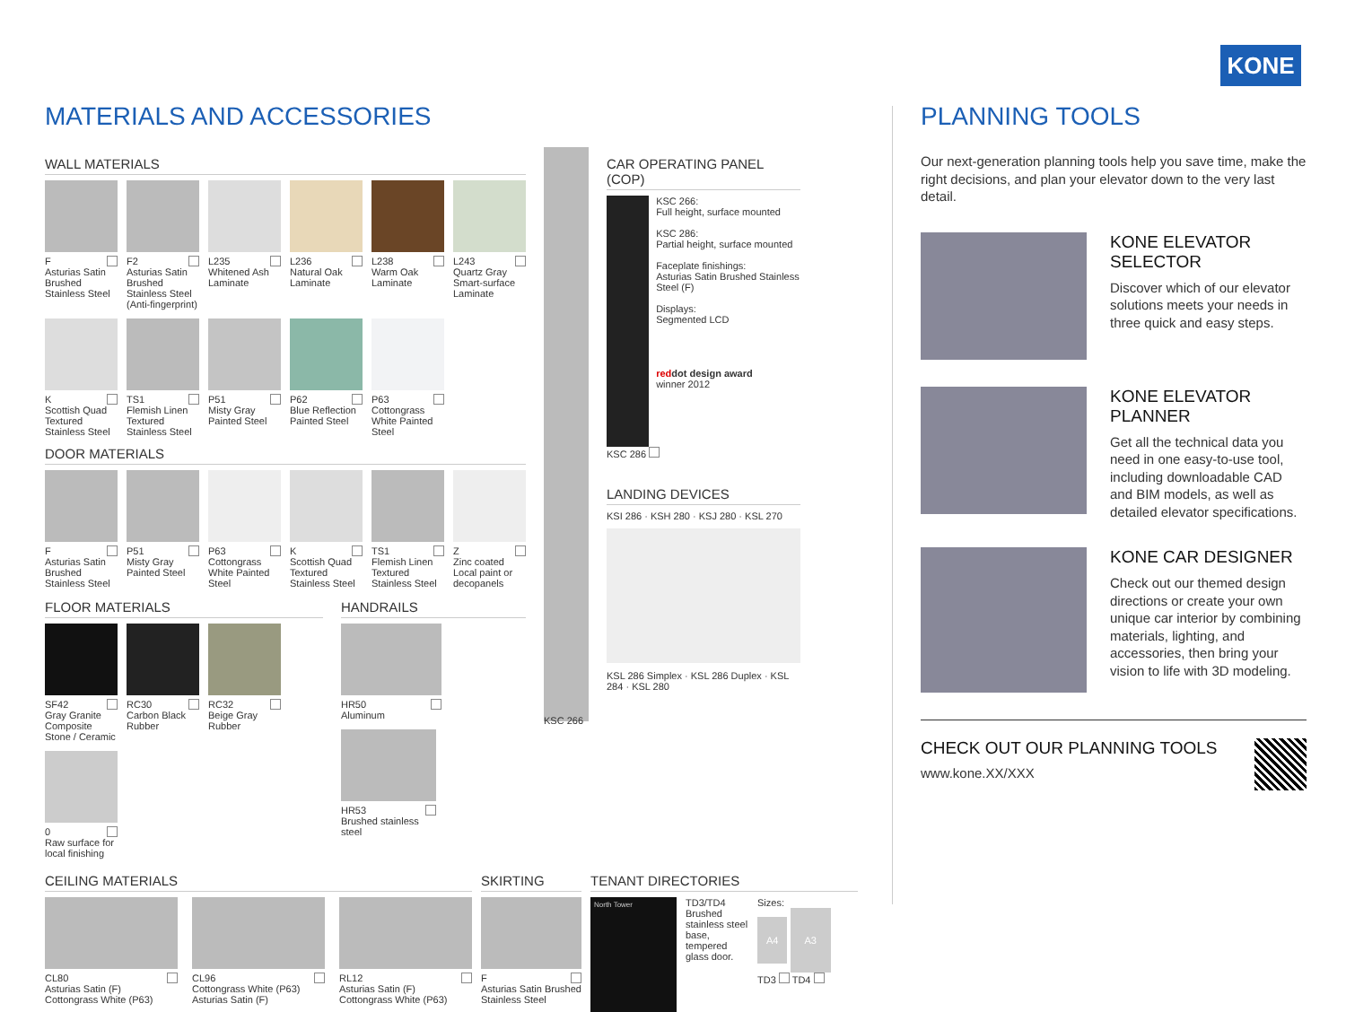KONE
MATERIALS AND ACCESSORIES
WALL MATERIALS
F
Asturias Satin Brushed Stainless Steel
F2
Asturias Satin Brushed Stainless Steel (Anti-fingerprint)
L235
Whitened Ash Laminate
L236
Natural Oak Laminate
L238
Warm Oak Laminate
L243
Quartz Gray Smart-surface Laminate
K
Scottish Quad Textured Stainless Steel
TS1
Flemish Linen Textured Stainless Steel
P51
Misty Gray Painted Steel
P62
Blue Reflection Painted Steel
P63
Cottongrass White Painted Steel
DOOR MATERIALS
F
Asturias Satin Brushed Stainless Steel
P51
Misty Gray Painted Steel
P63
Cottongrass White Painted Steel
K
Scottish Quad Textured Stainless Steel
TS1
Flemish Linen Textured Stainless Steel
Z
Zinc coated Local paint or decopanels
FLOOR MATERIALS
SF42
Gray Granite Composite Stone / Ceramic
RC30
Carbon Black Rubber
RC32
Beige Gray Rubber
0
Raw surface for local finishing
HANDRAILS
HR50
Aluminum
HR53
Brushed stainless steel
KSC 266
CAR OPERATING PANEL (COP)
KSC 266:
Full height, surface mounted
KSC 286:
Partial height, surface mounted
Faceplate finishings:
Asturias Satin Brushed Stainless Steel (F)
Displays:
Segmented LCD
red dot design award
winner 2012
KSC 286
LANDING DEVICES
KSI 286 · KSH 280 · KSJ 280 · KSL 270
KSL 286 Simplex · KSL 286 Duplex · KSL 284 · KSL 280
CEILING MATERIALS
CL80
Asturias Satin (F)
Cottongrass White (P63)
CL96
Cottongrass White (P63)
Asturias Satin (F)
RL12
Asturias Satin (F)
Cottongrass White (P63)
SKIRTING
F
Asturias Satin Brushed Stainless Steel
TENANT DIRECTORIES
North Tower
TD3/TD4
Brushed stainless steel base, tempered glass door.
Sizes:
A4 A3
TD3 TD4
PLANNING TOOLS
Our next-generation planning tools help you save time, make the right decisions, and plan your elevator down to the very last detail.
KONE ELEVATOR SELECTOR
Discover which of our elevator solutions meets your needs in three quick and easy steps.
KONE ELEVATOR PLANNER
Get all the technical data you need in one easy-to-use tool, including downloadable CAD and BIM models, as well as detailed elevator specifications.
KONE CAR DESIGNER
Check out our themed design directions or create your own unique car interior by combining materials, lighting, and accessories, then bring your vision to life with 3D modeling.
CHECK OUT OUR PLANNING TOOLS
www.kone.XX/XXX